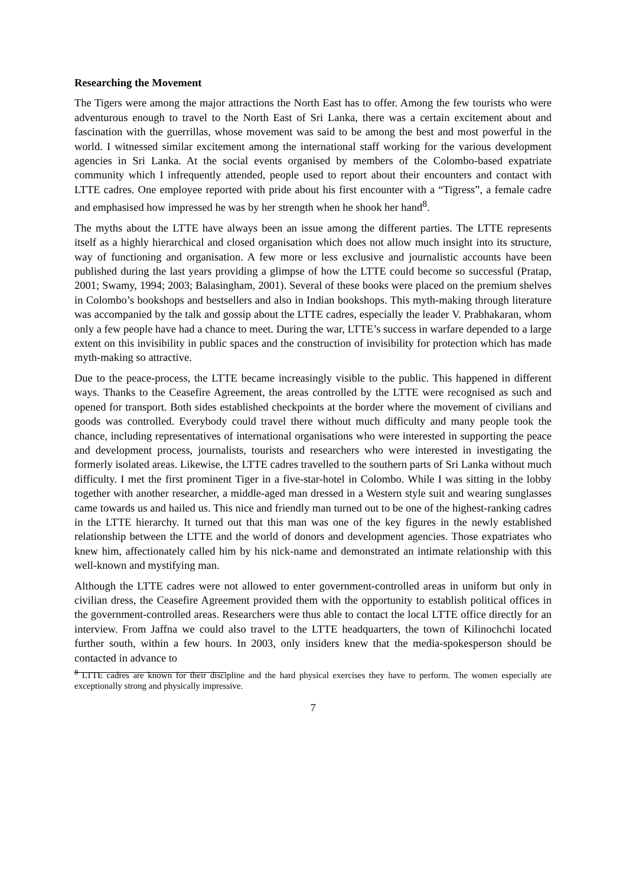Researching the Movement
The Tigers were among the major attractions the North East has to offer. Among the few tourists who were adventurous enough to travel to the North East of Sri Lanka, there was a certain excitement about and fascination with the guerrillas, whose movement was said to be among the best and most powerful in the world. I witnessed similar excitement among the international staff working for the various development agencies in Sri Lanka. At the social events organised by members of the Colombo-based expatriate community which I infrequently attended, people used to report about their encounters and contact with LTTE cadres. One employee reported with pride about his first encounter with a “Tigress”, a female cadre and emphasised how impressed he was by her strength when he shook her hand<sup>8</sup>.
The myths about the LTTE have always been an issue among the different parties. The LTTE represents itself as a highly hierarchical and closed organisation which does not allow much insight into its structure, way of functioning and organisation. A few more or less exclusive and journalistic accounts have been published during the last years providing a glimpse of how the LTTE could become so successful (Pratap, 2001; Swamy, 1994; 2003; Balasingham, 2001). Several of these books were placed on the premium shelves in Colombo’s bookshops and bestsellers and also in Indian bookshops. This myth-making through literature was accompanied by the talk and gossip about the LTTE cadres, especially the leader V. Prabhakaran, whom only a few people have had a chance to meet. During the war, LTTE’s success in warfare depended to a large extent on this invisibility in public spaces and the construction of invisibility for protection which has made myth-making so attractive.
Due to the peace-process, the LTTE became increasingly visible to the public. This happened in different ways. Thanks to the Ceasefire Agreement, the areas controlled by the LTTE were recognised as such and opened for transport. Both sides established checkpoints at the border where the movement of civilians and goods was controlled. Everybody could travel there without much difficulty and many people took the chance, including representatives of international organisations who were interested in supporting the peace and development process, journalists, tourists and researchers who were interested in investigating the formerly isolated areas. Likewise, the LTTE cadres travelled to the southern parts of Sri Lanka without much difficulty. I met the first prominent Tiger in a five-star-hotel in Colombo. While I was sitting in the lobby together with another researcher, a middle-aged man dressed in a Western style suit and wearing sunglasses came towards us and hailed us. This nice and friendly man turned out to be one of the highest-ranking cadres in the LTTE hierarchy. It turned out that this man was one of the key figures in the newly established relationship between the LTTE and the world of donors and development agencies. Those expatriates who knew him, affectionately called him by his nick-name and demonstrated an intimate relationship with this well-known and mystifying man.
Although the LTTE cadres were not allowed to enter government-controlled areas in uniform but only in civilian dress, the Ceasefire Agreement provided them with the opportunity to establish political offices in the government-controlled areas. Researchers were thus able to contact the local LTTE office directly for an interview. From Jaffna we could also travel to the LTTE headquarters, the town of Kilinochchi located further south, within a few hours. In 2003, only insiders knew that the media-spokesperson should be contacted in advance to
<sup>8</sup> LTTE cadres are known for their discipline and the hard physical exercises they have to perform. The women especially are exceptionally strong and physically impressive.
7